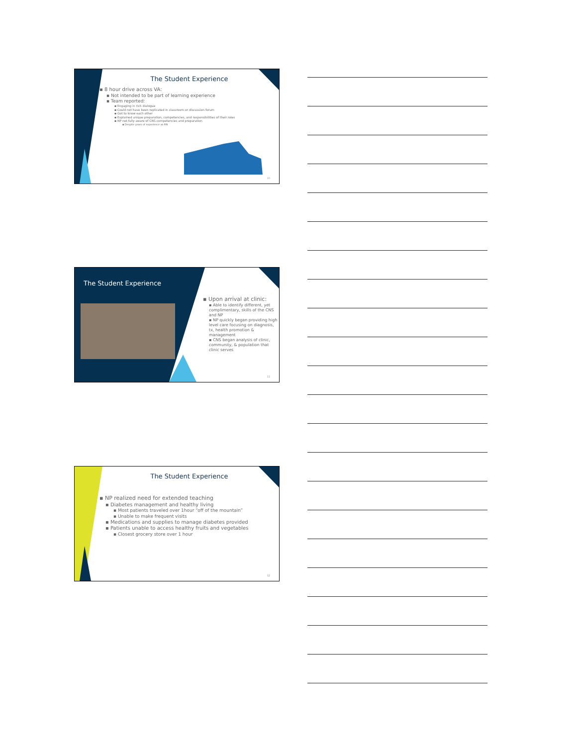The Student Experience
▪ 8 hour drive across VA:
▪ Not intended to be part of learning experience
▪ Team reported:
▪ Engaging in rich dialogue
▪ Could not have been replicated in classroom or discussion forum
▪ Got to know each other
▪ Explained unique preparation, competencies, and responsibilities of their roles
▪ NP not fully aware of CNS competencies and preparation
▪ Despite years of experience as RN
10
The Student Experience
▪ Upon arrival at clinic:
▪ Able to identify different, yet complimentary, skills of the CNS and NP
▪ NP quickly began providing high level care focusing on diagnosis, tx, health promotion & management
▪ CNS began analysis of clinic, community, & population that clinic serves
11
The Student Experience
▪ NP realized need for extended teaching
▪ Diabetes management and healthy living
▪ Most patients traveled over 1hour “off of the mountain”
▪ Unable to make frequent visits
▪ Medications and supplies to manage diabetes provided
▪ Patients unable to access healthy fruits and vegetables
▪ Closest grocery store over 1 hour
12